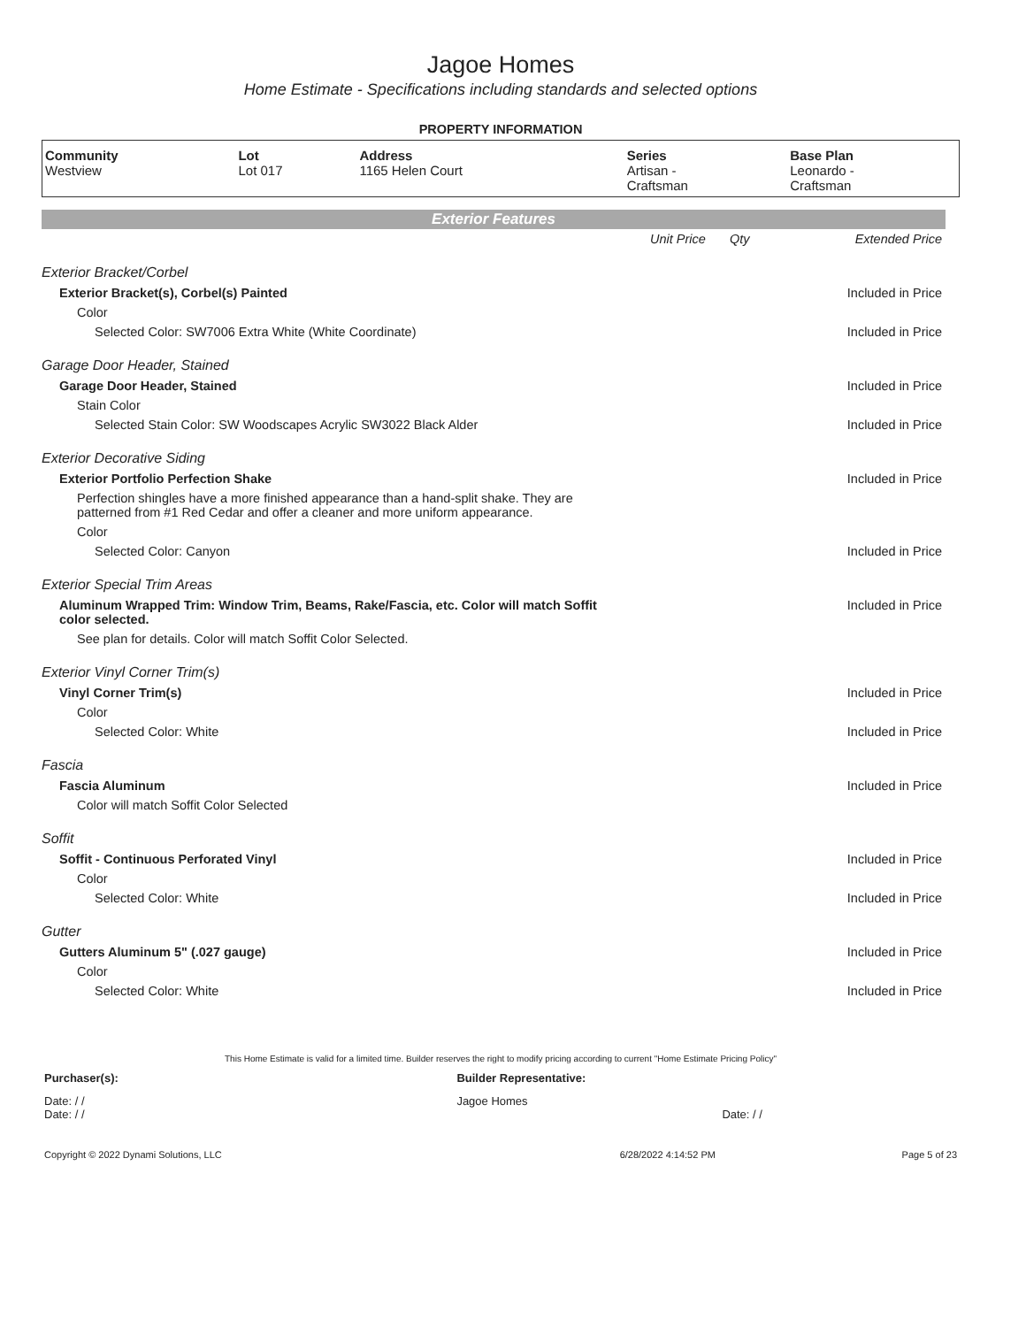Jagoe Homes
Home Estimate - Specifications including standards and selected options
PROPERTY INFORMATION
| Community Westview | Lot Lot 017 | Address 1165 Helen Court | Series Artisan - Craftsman | Base Plan Leonardo - Craftsman |
Exterior Features
| | Unit Price | Qty | Extended Price |
| Exterior Bracket/Corbel | | | |
| Exterior Bracket(s), Corbel(s) Painted | | | Included in Price |
| Color | | | |
| Selected Color: SW7006 Extra White (White Coordinate) | | | Included in Price |
| Garage Door Header, Stained | | | |
| Garage Door Header, Stained | | | Included in Price |
| Stain Color | | | |
| Selected Stain Color: SW Woodscapes Acrylic SW3022 Black Alder | | | Included in Price |
| Exterior Decorative Siding | | | |
| Exterior Portfolio Perfection Shake | | | Included in Price |
| Perfection shingles have a more finished appearance than a hand-split shake. They are patterned from #1 Red Cedar and offer a cleaner and more uniform appearance. | | | |
| Color | | | |
| Selected Color: Canyon | | | Included in Price |
| Exterior Special Trim Areas | | | |
| Aluminum Wrapped Trim: Window Trim, Beams, Rake/Fascia, etc. Color will match Soffit color selected. | | | Included in Price |
| See plan for details. Color will match Soffit Color Selected. | | | |
| Exterior Vinyl Corner Trim(s) | | | |
| Vinyl Corner Trim(s) | | | Included in Price |
| Color | | | |
| Selected Color: White | | | Included in Price |
| Fascia | | | |
| Fascia Aluminum | | | Included in Price |
| Color will match Soffit Color Selected | | | |
| Soffit | | | |
| Soffit - Continuous Perforated Vinyl | | | Included in Price |
| Color | | | |
| Selected Color: White | | | Included in Price |
| Gutter | | | |
| Gutters Aluminum 5" (.027 gauge) | | | Included in Price |
| Color | | | |
| Selected Color: White | | | Included in Price |
This Home Estimate is valid for a limited time. Builder reserves the right to modify pricing according to current "Home Estimate Pricing Policy"
| Purchaser(s): | Builder Representative: |
| Date: / / Date: / / | Jagoe Homes Date: / / |
| Copyright © 2022 Dynami Solutions, LLC | 6/28/2022 4:14:52 PM | Page 5 of 23 |